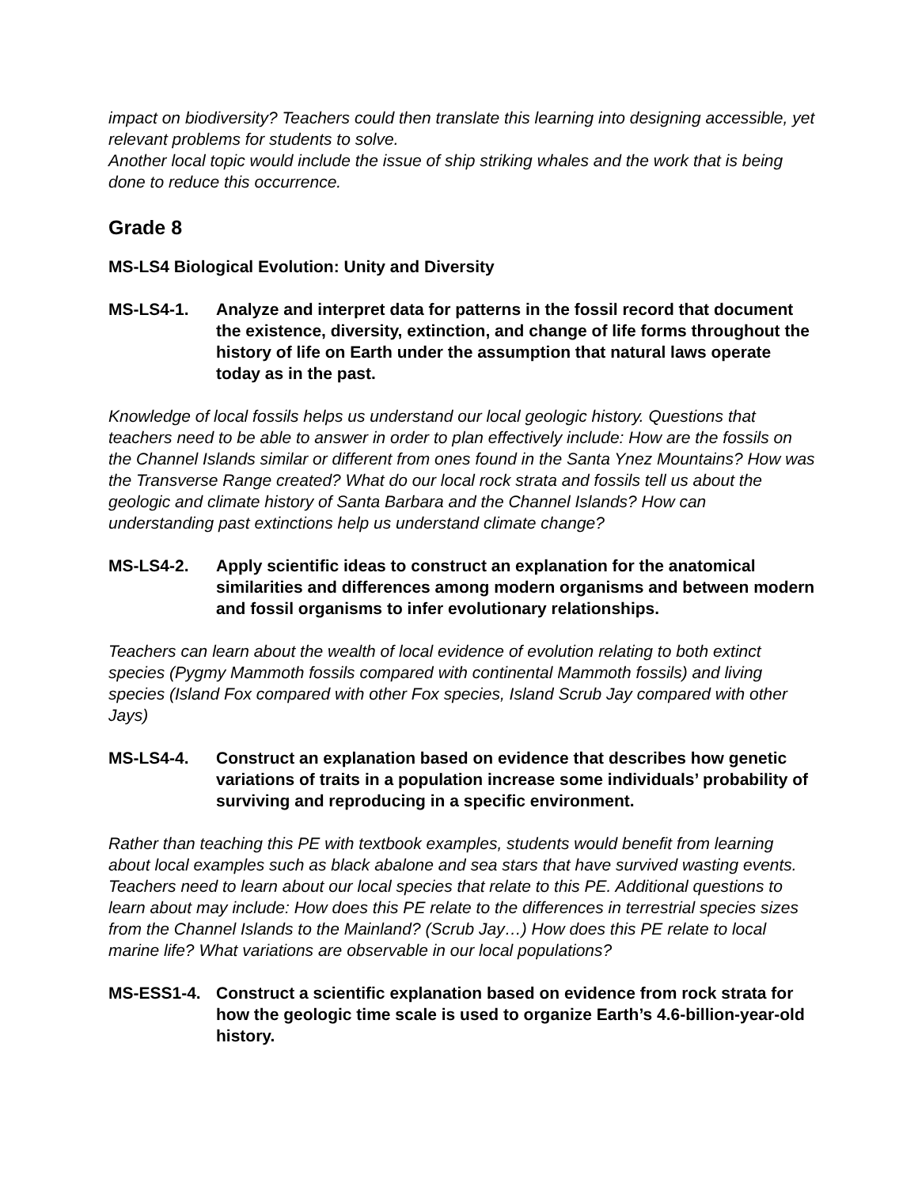impact on biodiversity? Teachers could then translate this learning into designing accessible, yet relevant problems for students to solve.
Another local topic would include the issue of ship striking whales and the work that is being done to reduce this occurrence.
Grade 8
MS-LS4 Biological Evolution: Unity and Diversity
MS-LS4-1. Analyze and interpret data for patterns in the fossil record that document the existence, diversity, extinction, and change of life forms throughout the history of life on Earth under the assumption that natural laws operate today as in the past.
Knowledge of local fossils helps us understand our local geologic history. Questions that teachers need to be able to answer in order to plan effectively include: How are the fossils on the Channel Islands similar or different from ones found in the Santa Ynez Mountains? How was the Transverse Range created? What do our local rock strata and fossils tell us about the geologic and climate history of Santa Barbara and the Channel Islands? How can understanding past extinctions help us understand climate change?
MS-LS4-2. Apply scientific ideas to construct an explanation for the anatomical similarities and differences among modern organisms and between modern and fossil organisms to infer evolutionary relationships.
Teachers can learn about the wealth of local evidence of evolution relating to both extinct species (Pygmy Mammoth fossils compared with continental Mammoth fossils) and living species (Island Fox compared with other Fox species, Island Scrub Jay compared with other Jays)
MS-LS4-4. Construct an explanation based on evidence that describes how genetic variations of traits in a population increase some individuals’ probability of surviving and reproducing in a specific environment.
Rather than teaching this PE with textbook examples, students would benefit from learning about local examples such as black abalone and sea stars that have survived wasting events. Teachers need to learn about our local species that relate to this PE. Additional questions to learn about may include: How does this PE relate to the differences in terrestrial species sizes from the Channel Islands to the Mainland? (Scrub Jay…) How does this PE relate to local marine life? What variations are observable in our local populations?
MS-ESS1-4. Construct a scientific explanation based on evidence from rock strata for how the geologic time scale is used to organize Earth’s 4.6-billion-year-old history.